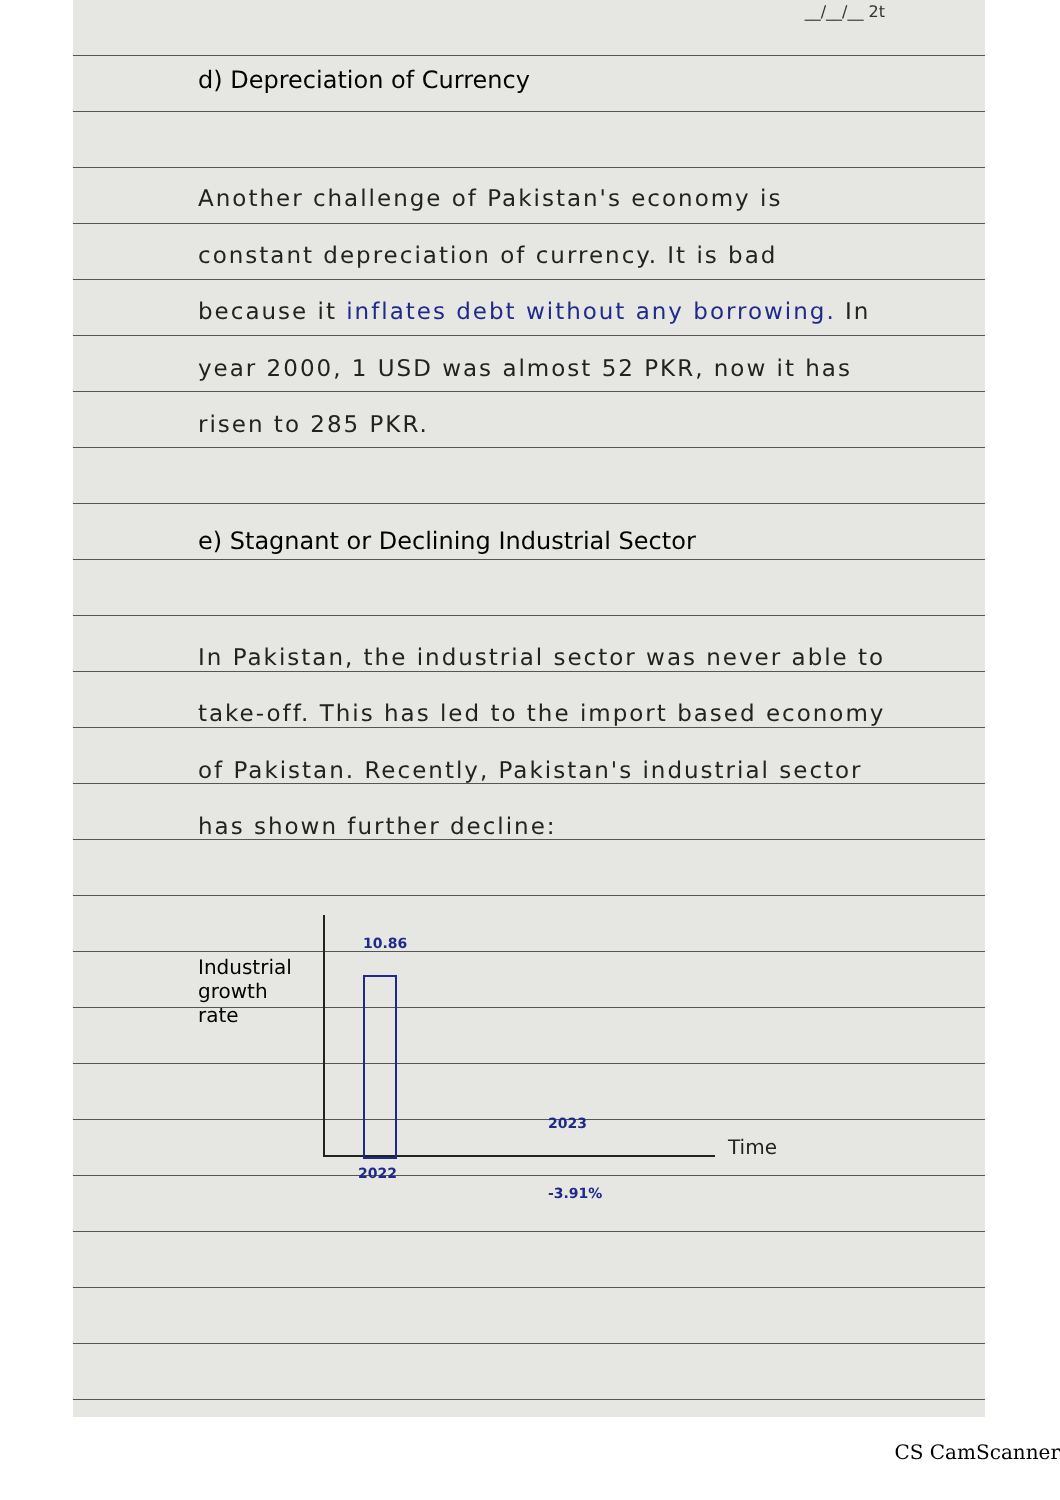__/__/__ 2t
d) Depreciation of Currency
Another challenge of Pakistan's economy is constant depreciation of currency. It is bad because it inflates debt without any borrowing. In year 2000, 1 USD was almost 52 PKR, now it has risen to 285 PKR.
e) Stagnant or Declining Industrial Sector
In Pakistan, the industrial sector was never able to take-off. This has led to the import based economy of Pakistan. Recently, Pakistan's industrial sector has shown further decline:
Industrial growth rate
10.86
2023
Time
2022
-3.91%
CS CamScanner